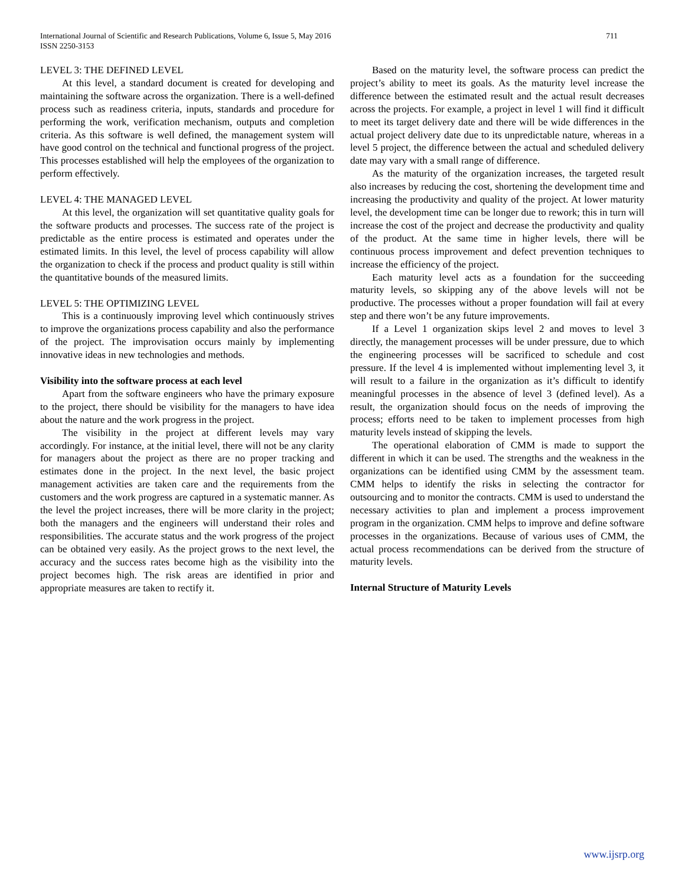711 International Journal of Scientific and Research Publications, Volume 6, Issue 5, May 2016
ISSN 2250-3153
LEVEL 3: THE DEFINED LEVEL
At this level, a standard document is created for developing and maintaining the software across the organization. There is a well-defined process such as readiness criteria, inputs, standards and procedure for performing the work, verification mechanism, outputs and completion criteria. As this software is well defined, the management system will have good control on the technical and functional progress of the project. This processes established will help the employees of the organization to perform effectively.
LEVEL 4: THE MANAGED LEVEL
At this level, the organization will set quantitative quality goals for the software products and processes. The success rate of the project is predictable as the entire process is estimated and operates under the estimated limits. In this level, the level of process capability will allow the organization to check if the process and product quality is still within the quantitative bounds of the measured limits.
LEVEL 5: THE OPTIMIZING LEVEL
This is a continuously improving level which continuously strives to improve the organizations process capability and also the performance of the project. The improvisation occurs mainly by implementing innovative ideas in new technologies and methods.
Visibility into the software process at each level
Apart from the software engineers who have the primary exposure to the project, there should be visibility for the managers to have idea about the nature and the work progress in the project.
The visibility in the project at different levels may vary accordingly. For instance, at the initial level, there will not be any clarity for managers about the project as there are no proper tracking and estimates done in the project. In the next level, the basic project management activities are taken care and the requirements from the customers and the work progress are captured in a systematic manner. As the level the project increases, there will be more clarity in the project; both the managers and the engineers will understand their roles and responsibilities. The accurate status and the work progress of the project can be obtained very easily. As the project grows to the next level, the accuracy and the success rates become high as the visibility into the project becomes high. The risk areas are identified in prior and appropriate measures are taken to rectify it.
Based on the maturity level, the software process can predict the project’s ability to meet its goals. As the maturity level increase the difference between the estimated result and the actual result decreases across the projects. For example, a project in level 1 will find it difficult to meet its target delivery date and there will be wide differences in the actual project delivery date due to its unpredictable nature, whereas in a level 5 project, the difference between the actual and scheduled delivery date may vary with a small range of difference.
As the maturity of the organization increases, the targeted result also increases by reducing the cost, shortening the development time and increasing the productivity and quality of the project. At lower maturity level, the development time can be longer due to rework; this in turn will increase the cost of the project and decrease the productivity and quality of the product. At the same time in higher levels, there will be continuous process improvement and defect prevention techniques to increase the efficiency of the project.
Each maturity level acts as a foundation for the succeeding maturity levels, so skipping any of the above levels will not be productive. The processes without a proper foundation will fail at every step and there won’t be any future improvements.
If a Level 1 organization skips level 2 and moves to level 3 directly, the management processes will be under pressure, due to which the engineering processes will be sacrificed to schedule and cost pressure. If the level 4 is implemented without implementing level 3, it will result to a failure in the organization as it’s difficult to identify meaningful processes in the absence of level 3 (defined level). As a result, the organization should focus on the needs of improving the process; efforts need to be taken to implement processes from high maturity levels instead of skipping the levels.
The operational elaboration of CMM is made to support the different in which it can be used. The strengths and the weakness in the organizations can be identified using CMM by the assessment team. CMM helps to identify the risks in selecting the contractor for outsourcing and to monitor the contracts. CMM is used to understand the necessary activities to plan and implement a process improvement program in the organization. CMM helps to improve and define software processes in the organizations. Because of various uses of CMM, the actual process recommendations can be derived from the structure of maturity levels.
Internal Structure of Maturity Levels
www.ijsrp.org